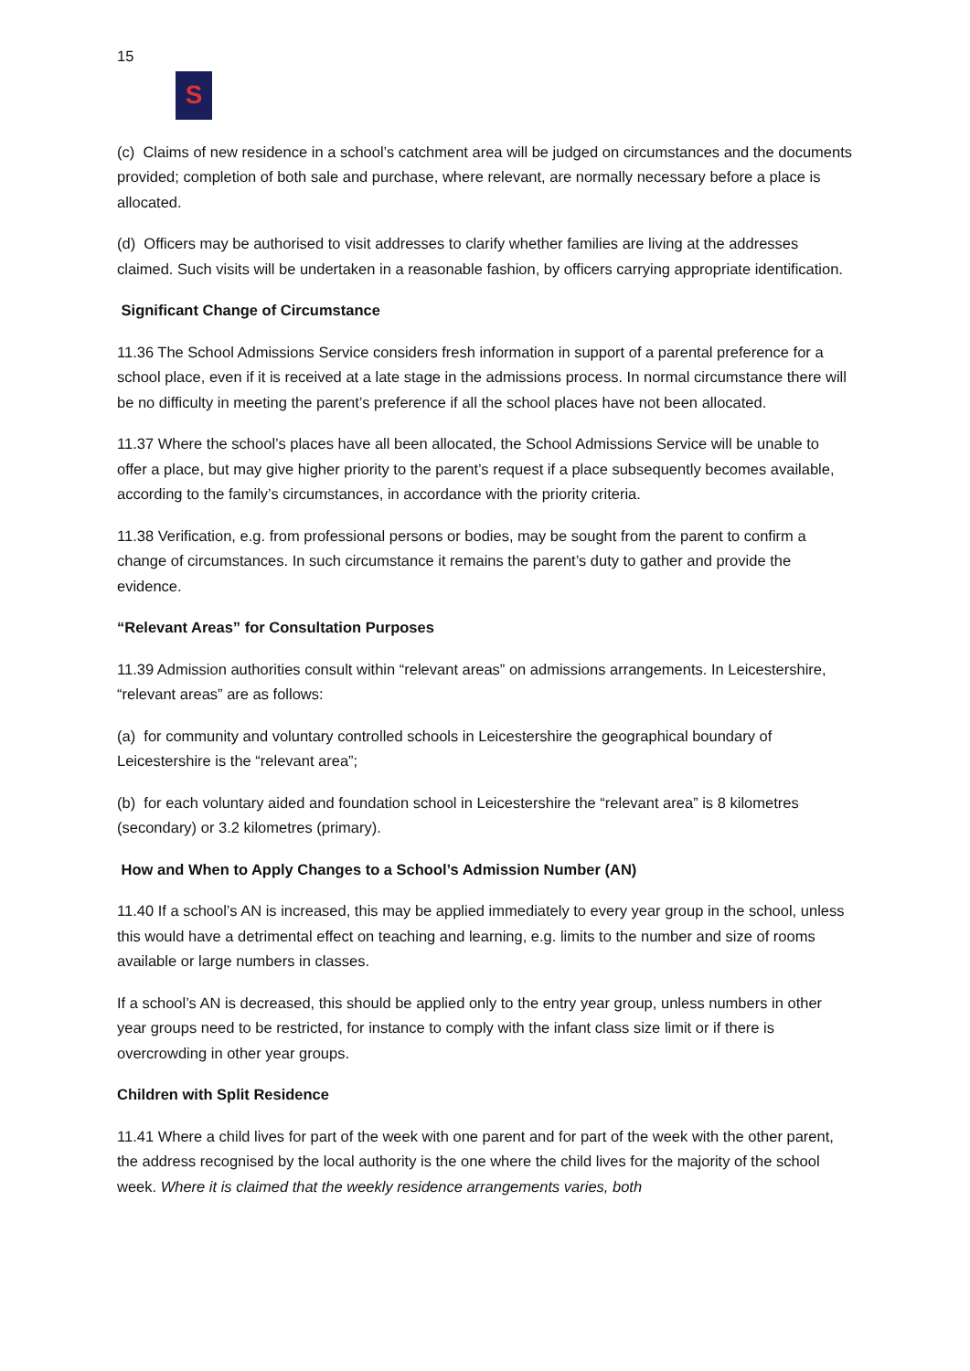15
S
(c) Claims of new residence in a school’s catchment area will be judged on circumstances and the documents provided; completion of both sale and purchase, where relevant, are normally necessary before a place is allocated.
(d) Officers may be authorised to visit addresses to clarify whether families are living at the addresses claimed. Such visits will be undertaken in a reasonable fashion, by officers carrying appropriate identification.
Significant Change of Circumstance
11.36 The School Admissions Service considers fresh information in support of a parental preference for a school place, even if it is received at a late stage in the admissions process. In normal circumstance there will be no difficulty in meeting the parent’s preference if all the school places have not been allocated.
11.37 Where the school’s places have all been allocated, the School Admissions Service will be unable to offer a place, but may give higher priority to the parent’s request if a place subsequently becomes available, according to the family’s circumstances, in accordance with the priority criteria.
11.38 Verification, e.g. from professional persons or bodies, may be sought from the parent to confirm a change of circumstances. In such circumstance it remains the parent’s duty to gather and provide the evidence.
“Relevant Areas” for Consultation Purposes
11.39 Admission authorities consult within “relevant areas” on admissions arrangements. In Leicestershire, “relevant areas” are as follows:
(a) for community and voluntary controlled schools in Leicestershire the geographical boundary of Leicestershire is the “relevant area”;
(b) for each voluntary aided and foundation school in Leicestershire the “relevant area” is 8 kilometres (secondary) or 3.2 kilometres (primary).
How and When to Apply Changes to a School’s Admission Number (AN)
11.40 If a school’s AN is increased, this may be applied immediately to every year group in the school, unless this would have a detrimental effect on teaching and learning, e.g. limits to the number and size of rooms available or large numbers in classes.
If a school’s AN is decreased, this should be applied only to the entry year group, unless numbers in other year groups need to be restricted, for instance to comply with the infant class size limit or if there is overcrowding in other year groups.
Children with Split Residence
11.41 Where a child lives for part of the week with one parent and for part of the week with the other parent, the address recognised by the local authority is the one where the child lives for the majority of the school week. Where it is claimed that the weekly residence arrangements varies, both